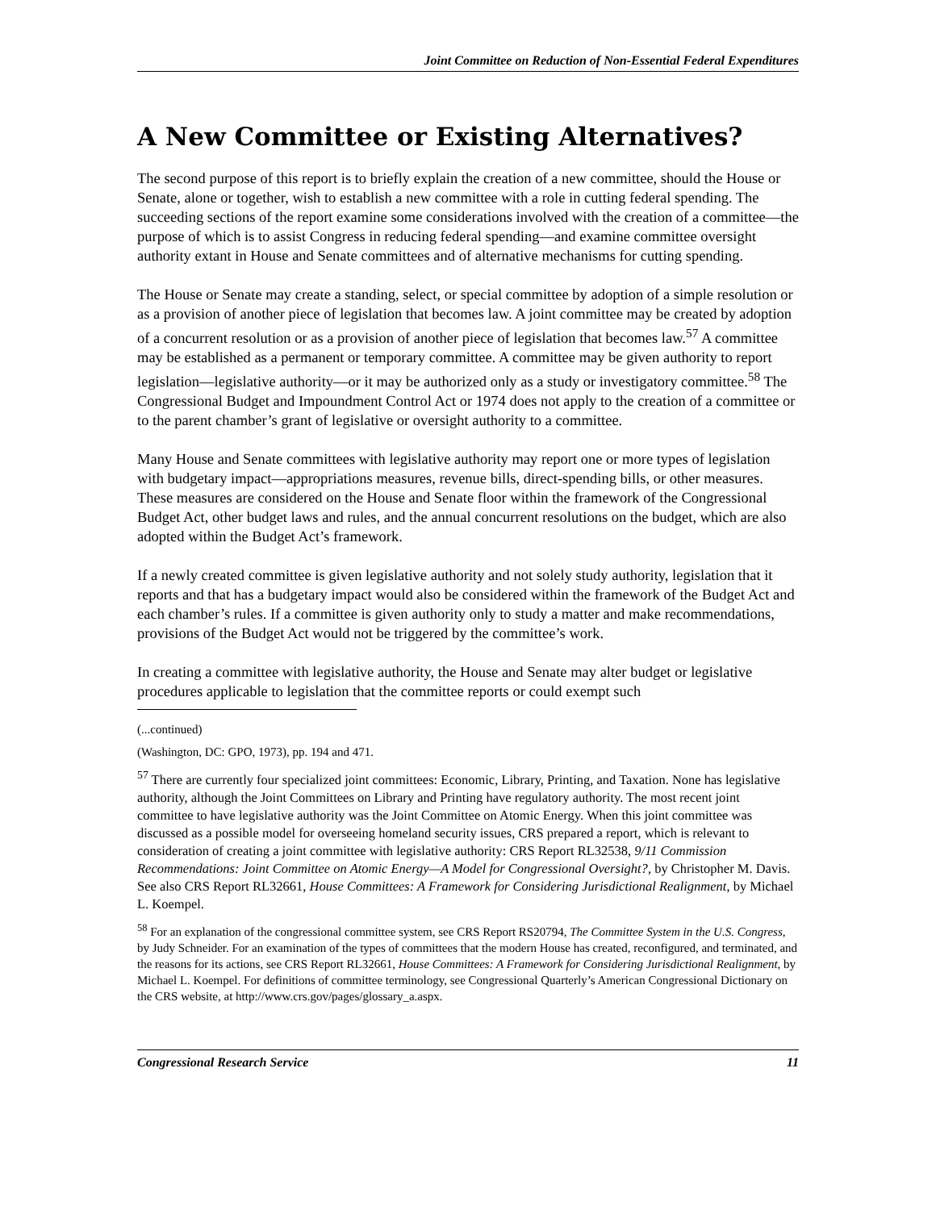Joint Committee on Reduction of Non-Essential Federal Expenditures
A New Committee or Existing Alternatives?
The second purpose of this report is to briefly explain the creation of a new committee, should the House or Senate, alone or together, wish to establish a new committee with a role in cutting federal spending. The succeeding sections of the report examine some considerations involved with the creation of a committee—the purpose of which is to assist Congress in reducing federal spending—and examine committee oversight authority extant in House and Senate committees and of alternative mechanisms for cutting spending.
The House or Senate may create a standing, select, or special committee by adoption of a simple resolution or as a provision of another piece of legislation that becomes law. A joint committee may be created by adoption of a concurrent resolution or as a provision of another piece of legislation that becomes law.<sup>57</sup> A committee may be established as a permanent or temporary committee. A committee may be given authority to report legislation—legislative authority—or it may be authorized only as a study or investigatory committee.<sup>58</sup> The Congressional Budget and Impoundment Control Act or 1974 does not apply to the creation of a committee or to the parent chamber’s grant of legislative or oversight authority to a committee.
Many House and Senate committees with legislative authority may report one or more types of legislation with budgetary impact—appropriations measures, revenue bills, direct-spending bills, or other measures. These measures are considered on the House and Senate floor within the framework of the Congressional Budget Act, other budget laws and rules, and the annual concurrent resolutions on the budget, which are also adopted within the Budget Act’s framework.
If a newly created committee is given legislative authority and not solely study authority, legislation that it reports and that has a budgetary impact would also be considered within the framework of the Budget Act and each chamber’s rules. If a committee is given authority only to study a matter and make recommendations, provisions of the Budget Act would not be triggered by the committee’s work.
In creating a committee with legislative authority, the House and Senate may alter budget or legislative procedures applicable to legislation that the committee reports or could exempt such
(...continued)
(Washington, DC: GPO, 1973), pp. 194 and 471.
<sup>57</sup> There are currently four specialized joint committees: Economic, Library, Printing, and Taxation. None has legislative authority, although the Joint Committees on Library and Printing have regulatory authority. The most recent joint committee to have legislative authority was the Joint Committee on Atomic Energy. When this joint committee was discussed as a possible model for overseeing homeland security issues, CRS prepared a report, which is relevant to consideration of creating a joint committee with legislative authority: CRS Report RL32538, 9/11 Commission Recommendations: Joint Committee on Atomic Energy—A Model for Congressional Oversight?, by Christopher M. Davis. See also CRS Report RL32661, House Committees: A Framework for Considering Jurisdictional Realignment, by Michael L. Koempel.
<sup>58</sup> For an explanation of the congressional committee system, see CRS Report RS20794, The Committee System in the U.S. Congress, by Judy Schneider. For an examination of the types of committees that the modern House has created, reconfigured, and terminated, and the reasons for its actions, see CRS Report RL32661, House Committees: A Framework for Considering Jurisdictional Realignment, by Michael L. Koempel. For definitions of committee terminology, see Congressional Quarterly’s American Congressional Dictionary on the CRS website, at http://www.crs.gov/pages/glossary_a.aspx.
Congressional Research Service 11